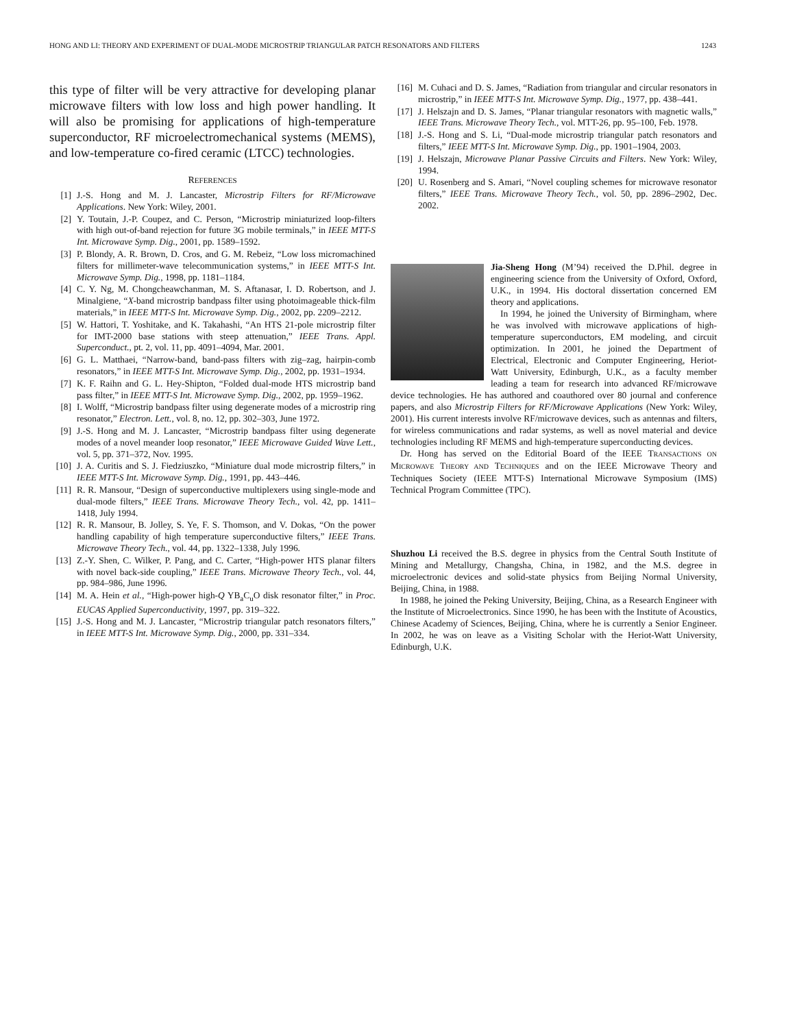HONG AND LI: THEORY AND EXPERIMENT OF DUAL-MODE MICROSTRIP TRIANGULAR PATCH RESONATORS AND FILTERS 1243
this type of filter will be very attractive for developing planar microwave filters with low loss and high power handling. It will also be promising for applications of high-temperature superconductor, RF microelectromechanical systems (MEMS), and low-temperature co-fired ceramic (LTCC) technologies.
REFERENCES
[1] J.-S. Hong and M. J. Lancaster, Microstrip Filters for RF/Microwave Applications. New York: Wiley, 2001.
[2] Y. Toutain, J.-P. Coupez, and C. Person, “Microstrip miniaturized loop-filters with high out-of-band rejection for future 3G mobile terminals,” in IEEE MTT-S Int. Microwave Symp. Dig., 2001, pp. 1589–1592.
[3] P. Blondy, A. R. Brown, D. Cros, and G. M. Rebeiz, “Low loss micromachined filters for millimeter-wave telecommunication systems,” in IEEE MTT-S Int. Microwave Symp. Dig., 1998, pp. 1181–1184.
[4] C. Y. Ng, M. Chongcheawchanman, M. S. Aftanasar, I. D. Robertson, and J. Minalgiene, “X-band microstrip bandpass filter using photoimageable thick-film materials,” in IEEE MTT-S Int. Microwave Symp. Dig., 2002, pp. 2209–2212.
[5] W. Hattori, T. Yoshitake, and K. Takahashi, “An HTS 21-pole microstrip filter for IMT-2000 base stations with steep attenuation,” IEEE Trans. Appl. Superconduct., pt. 2, vol. 11, pp. 4091–4094, Mar. 2001.
[6] G. L. Matthaei, “Narrow-band, band-pass filters with zig–zag, hairpin-comb resonators,” in IEEE MTT-S Int. Microwave Symp. Dig., 2002, pp. 1931–1934.
[7] K. F. Raihn and G. L. Hey-Shipton, “Folded dual-mode HTS microstrip band pass filter,” in IEEE MTT-S Int. Microwave Symp. Dig., 2002, pp. 1959–1962.
[8] I. Wolff, “Microstrip bandpass filter using degenerate modes of a microstrip ring resonator,” Electron. Lett., vol. 8, no. 12, pp. 302–303, June 1972.
[9] J.-S. Hong and M. J. Lancaster, “Microstrip bandpass filter using degenerate modes of a novel meander loop resonator,” IEEE Microwave Guided Wave Lett., vol. 5, pp. 371–372, Nov. 1995.
[10] J. A. Curitis and S. J. Fiedziuszko, “Miniature dual mode microstrip filters,” in IEEE MTT-S Int. Microwave Symp. Dig., 1991, pp. 443–446.
[11] R. R. Mansour, “Design of superconductive multiplexers using single-mode and dual-mode filters,” IEEE Trans. Microwave Theory Tech., vol. 42, pp. 1411–1418, July 1994.
[12] R. R. Mansour, B. Jolley, S. Ye, F. S. Thomson, and V. Dokas, “On the power handling capability of high temperature superconductive filters,” IEEE Trans. Microwave Theory Tech., vol. 44, pp. 1322–1338, July 1996.
[13] Z.-Y. Shen, C. Wilker, P. Pang, and C. Carter, “High-power HTS planar filters with novel back-side coupling,” IEEE Trans. Microwave Theory Tech., vol. 44, pp. 984–986, June 1996.
[14] M. A. Hein et al., “High-power high-Q YB<sub>a</sub>C<sub>u</sub>O disk resonator filter,” in Proc. EUCAS Applied Superconductivity, 1997, pp. 319–322.
[15] J.-S. Hong and M. J. Lancaster, “Microstrip triangular patch resonators filters,” in IEEE MTT-S Int. Microwave Symp. Dig., 2000, pp. 331–334.
[16] M. Cuhaci and D. S. James, “Radiation from triangular and circular resonators in microstrip,” in IEEE MTT-S Int. Microwave Symp. Dig., 1977, pp. 438–441.
[17] J. Helszajn and D. S. James, “Planar triangular resonators with magnetic walls,” IEEE Trans. Microwave Theory Tech., vol. MTT-26, pp. 95–100, Feb. 1978.
[18] J.-S. Hong and S. Li, “Dual-mode microstrip triangular patch resonators and filters,” IEEE MTT-S Int. Microwave Symp. Dig., pp. 1901–1904, 2003.
[19] J. Helszajn, Microwave Planar Passive Circuits and Filters. New York: Wiley, 1994.
[20] U. Rosenberg and S. Amari, “Novel coupling schemes for microwave resonator filters,” IEEE Trans. Microwave Theory Tech., vol. 50, pp. 2896–2902, Dec. 2002.
Jia-Sheng Hong (M’94) received the D.Phil. degree in engineering science from the University of Oxford, Oxford, U.K., in 1994. His doctoral dissertation concerned EM theory and applications.
In 1994, he joined the University of Birmingham, where he was involved with microwave applications of high-temperature superconductors, EM modeling, and circuit optimization. In 2001, he joined the Department of Electrical, Electronic and Computer Engineering, Heriot-Watt University, Edinburgh, U.K., as a faculty member leading a team for research into advanced RF/microwave device technologies. He has authored and coauthored over 80 journal and conference papers, and also Microstrip Filters for RF/Microwave Applications (New York: Wiley, 2001). His current interests involve RF/microwave devices, such as antennas and filters, for wireless communications and radar systems, as well as novel material and device technologies including RF MEMS and high-temperature superconducting devices.
Dr. Hong has served on the Editorial Board of the IEEE TRANSACTIONS ON MICROWAVE THEORY AND TECHNIQUES and on the IEEE Microwave Theory and Techniques Society (IEEE MTT-S) International Microwave Symposium (IMS) Technical Program Committee (TPC).
Shuzhou Li received the B.S. degree in physics from the Central South Institute of Mining and Metallurgy, Changsha, China, in 1982, and the M.S. degree in microelectronic devices and solid-state physics from Beijing Normal University, Beijing, China, in 1988.
In 1988, he joined the Peking University, Beijing, China, as a Research Engineer with the Institute of Microelectronics. Since 1990, he has been with the Institute of Acoustics, Chinese Academy of Sciences, Beijing, China, where he is currently a Senior Engineer. In 2002, he was on leave as a Visiting Scholar with the Heriot-Watt University, Edinburgh, U.K.